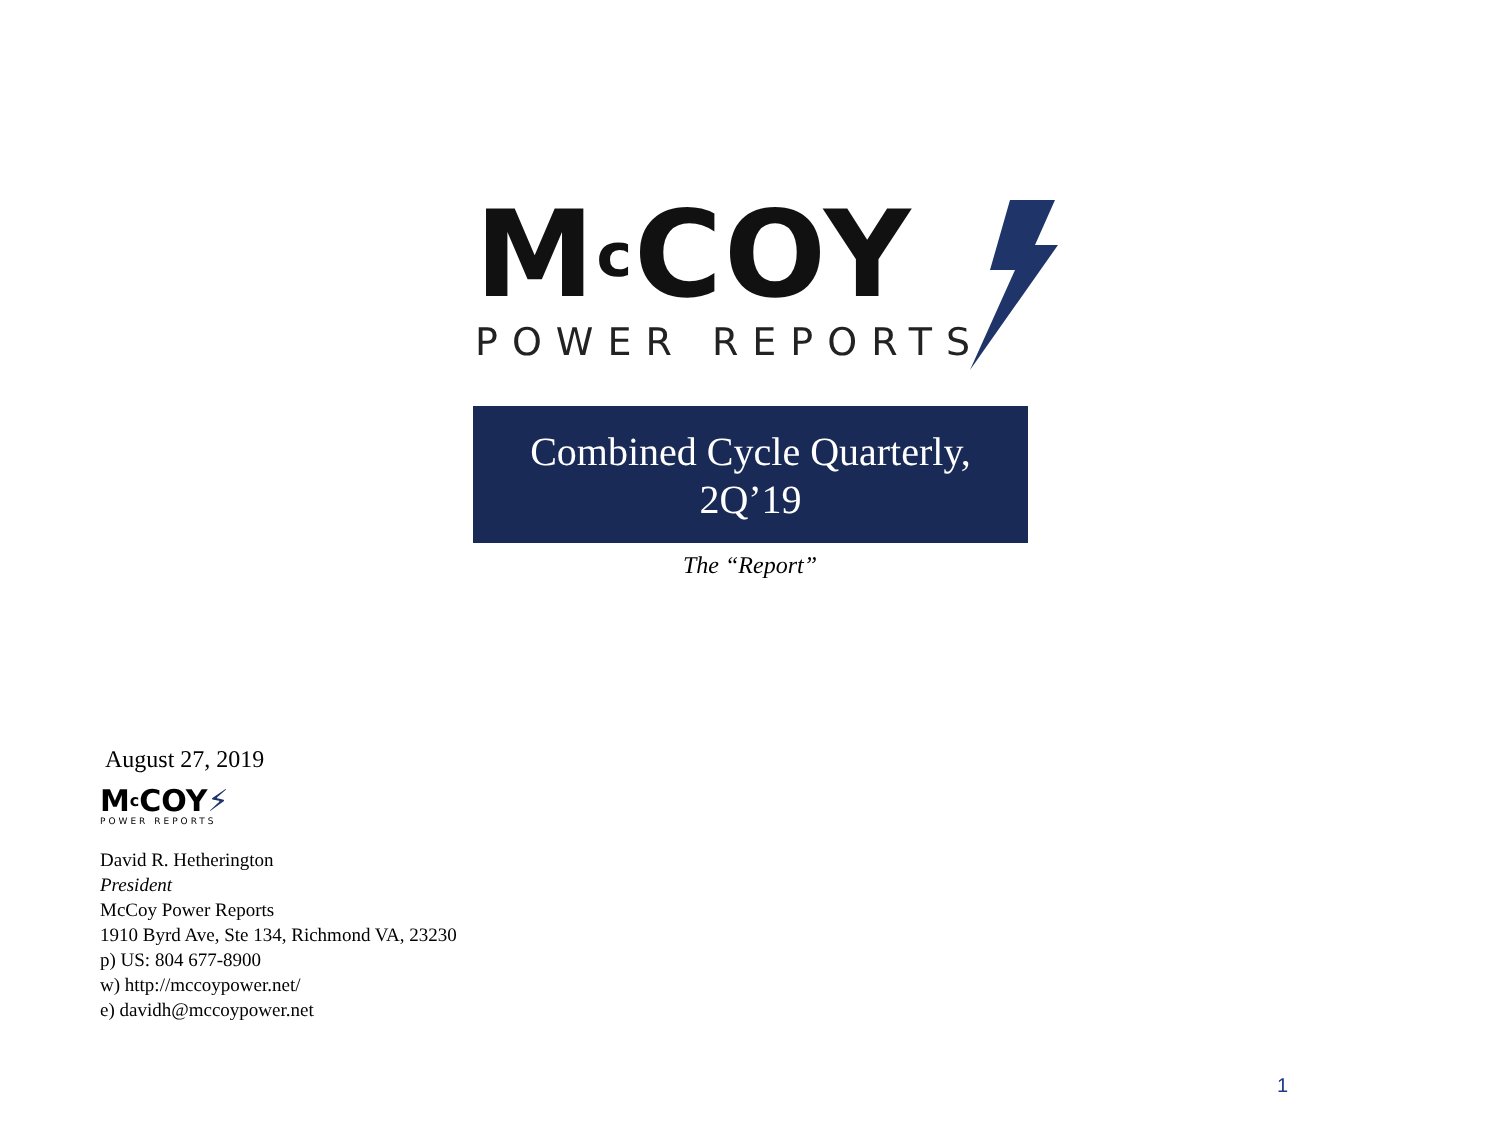Mc COY
POWER REPORTS
Combined Cycle Quarterly,
2Q’19
The “Report”
August 27, 2019
Mc COY⚡
POWER REPORTS
David R. Hetherington
President
McCoy Power Reports
1910 Byrd Ave, Ste 134, Richmond VA, 23230
p) US: 804 677-8900
w) http://mccoypower.net/
e) davidh@mccoypower.net
1